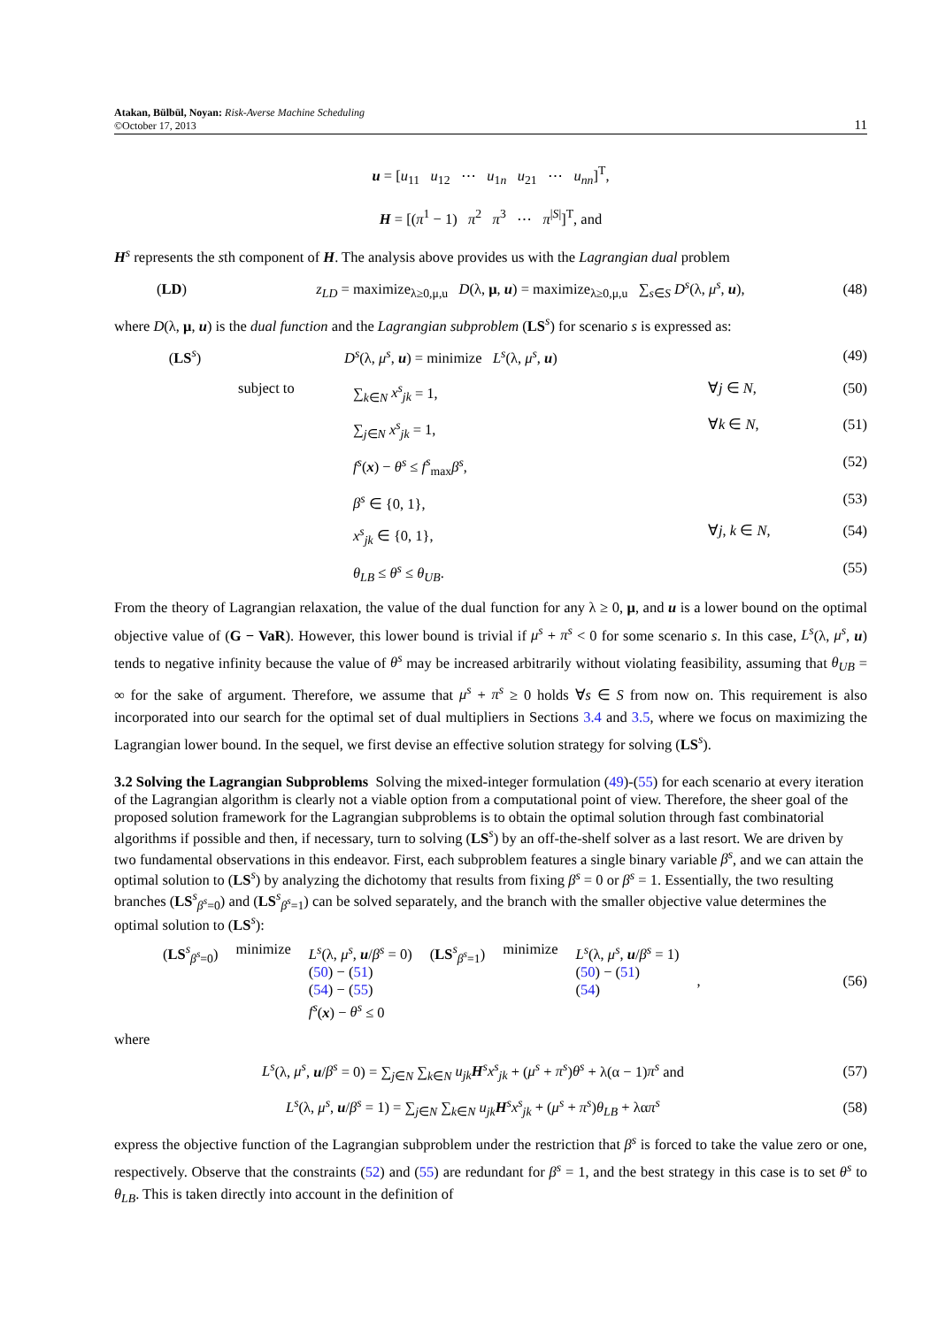Atakan, Bülbül, Noyan: Risk-Averse Machine Scheduling
©October 17, 2013
11
u = [u<sub>11</sub> u<sub>12</sub> ⋯ u<sub>1n</sub> u<sub>21</sub> ⋯ u<sub>nn</sub>]<sup>T</sup>,
H = [(π<sup>1</sup> − 1) π<sup>2</sup> π<sup>3</sup> ⋯ π<sup>|S|</sup>]<sup>T</sup>, and
H<sup>s</sup> represents the sth component of H. The analysis above provides us with the Lagrangian dual problem
(LD) z<sub>LD</sub> = maximize<sub>λ≥0,μ,u</sub> D(λ, μ, u) = maximize<sub>λ≥0,μ,u</sub> ∑<sub>s∈S</sub> D<sup>s</sup>(λ, μ<sup>s</sup>, u), (48)
where D(λ, μ, u) is the dual function and the Lagrangian subproblem (LS<sup>s</sup>) for scenario s is expressed as:
(LS<sup>s</sup>) D<sup>s</sup>(λ, μ<sup>s</sup>, u) = minimize L<sup>s</sup>(λ, μ<sup>s</sup>, u) (49)
subject to ∑<sub>k∈N</sub> x<sup>s</sup><sub>jk</sub> = 1, ∀j ∈ N, (50)
∑<sub>j∈N</sub> x<sup>s</sup><sub>jk</sub> = 1, ∀k ∈ N, (51)
f<sup>s</sup>(x) − θ<sup>s</sup> ≤ f<sup>s</sup><sub>max</sub>β<sup>s</sup>, (52)
β<sup>s</sup> ∈ {0, 1}, (53)
x<sup>s</sup><sub>jk</sub> ∈ {0, 1}, ∀j, k ∈ N, (54)
θ<sub>LB</sub> ≤ θ<sup>s</sup> ≤ θ<sub>UB</sub>. (55)
From the theory of Lagrangian relaxation, the value of the dual function for any λ ≥ 0, μ, and u is a lower bound on the optimal objective value of (G − VaR). However, this lower bound is trivial if μ<sup>s</sup> + π<sup>s</sup> < 0 for some scenario s. In this case, L<sup>s</sup>(λ, μ<sup>s</sup>, u) tends to negative infinity because the value of θ<sup>s</sup> may be increased arbitrarily without violating feasibility, assuming that θ<sub>UB</sub> = ∞ for the sake of argument. Therefore, we assume that μ<sup>s</sup> + π<sup>s</sup> ≥ 0 holds ∀s ∈ S from now on. This requirement is also incorporated into our search for the optimal set of dual multipliers in Sections 3.4 and 3.5, where we focus on maximizing the Lagrangian lower bound. In the sequel, we first devise an effective solution strategy for solving (LS<sup>s</sup>).
3.2 Solving the Lagrangian Subproblems
Solving the mixed-integer formulation (49)-(55) for each scenario at every iteration of the Lagrangian algorithm is clearly not a viable option from a computational point of view. Therefore, the sheer goal of the proposed solution framework for the Lagrangian subproblems is to obtain the optimal solution through fast combinatorial algorithms if possible and then, if necessary, turn to solving (LS<sup>s</sup>) by an off-the-shelf solver as a last resort. We are driven by two fundamental observations in this endeavor. First, each subproblem features a single binary variable β<sup>s</sup>, and we can attain the optimal solution to (LS<sup>s</sup>) by analyzing the dichotomy that results from fixing β<sup>s</sup> = 0 or β<sup>s</sup> = 1. Essentially, the two resulting branches (LS<sup>s</sup><sub>β<sup>s</sup>=0</sub>) and (LS<sup>s</sup><sub>β<sup>s</sup>=1</sub>) can be solved separately, and the branch with the smaller objective value determines the optimal solution to (LS<sup>s</sup>):
| ( LS<sup>s</sup><sub>β<sup>s</sup>=0</sub>) | minimize | L<sup>s</sup> (λ, μ<sup>s</sup> , u / β<sup>s</sup> = 0) ( 50 ) − ( 51 ) ( 54 ) − ( 55 ) f<sup>s</sup> ( x ) − θ<sup>s</sup> ≤ 0 | ( LS<sup>s</sup><sub>β<sup>s</sup>=1</sub>) | minimize | L<sup>s</sup> (λ, μ<sup>s</sup> , u / β<sup>s</sup> = 1) ( 50 ) − ( 51 ) ( 54 ) | , |
(56)
where
L<sup>s</sup>(λ, μ<sup>s</sup>, u/β<sup>s</sup> = 0) = ∑<sub>j∈N</sub> ∑<sub>k∈N</sub> u<sub>jk</sub>H<sup>s</sup>x<sup>s</sup><sub>jk</sub> + (μ<sup>s</sup> + π<sup>s</sup>)θ<sup>s</sup> + λ(α − 1)π<sup>s</sup> and (57)
L<sup>s</sup>(λ, μ<sup>s</sup>, u/β<sup>s</sup> = 1) = ∑<sub>j∈N</sub> ∑<sub>k∈N</sub> u<sub>jk</sub>H<sup>s</sup>x<sup>s</sup><sub>jk</sub> + (μ<sup>s</sup> + π<sup>s</sup>)θ<sub>LB</sub> + λαπ<sup>s</sup> (58)
express the objective function of the Lagrangian subproblem under the restriction that β<sup>s</sup> is forced to take the value zero or one, respectively. Observe that the constraints (52) and (55) are redundant for β<sup>s</sup> = 1, and the best strategy in this case is to set θ<sup>s</sup> to θ<sub>LB</sub>. This is taken directly into account in the definition of